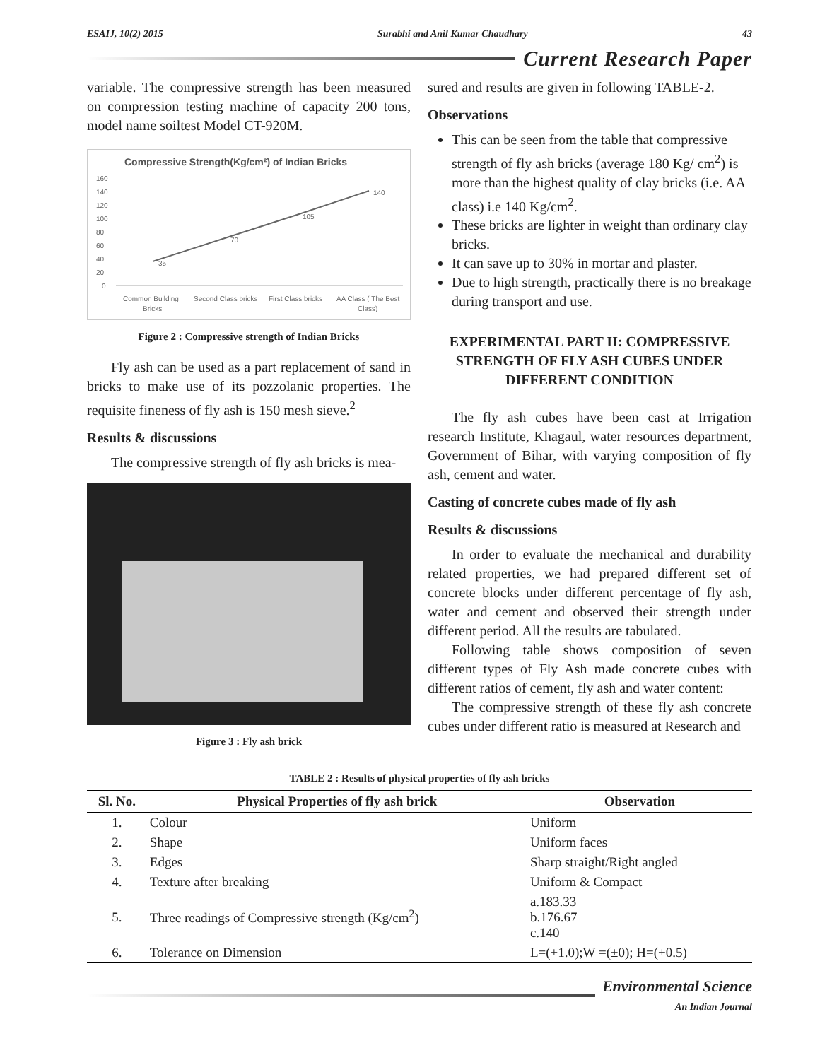ESAIJ, 10(2) 2015 Surabhi and Anil Kumar Chaudhary 43
Current Research Paper
variable. The compressive strength has been measured on compression testing machine of capacity 200 tons, model name soiltest Model CT-920M.
Compressive Strength(Kg/cm²) of Indian Bricks
160
140
120
100
80
60
40
20
0
35
70
105
140
Common Building
Second Class bricks
First Class bricks
AA Class ( The Best
Bricks
Class)
Figure 2 : Compressive strength of Indian Bricks
Fly ash can be used as a part replacement of sand in bricks to make use of its pozzolanic properties. The requisite fineness of fly ash is 150 mesh sieve.<sup>2</sup>
Results & discussions
The compressive strength of fly ash bricks is mea-
Figure 3 : Fly ash brick
sured and results are given in following TABLE-2.
Observations
This can be seen from the table that compressive strength of fly ash bricks (average 180 Kg/ cm<sup>2</sup>) is more than the highest quality of clay bricks (i.e. AA class) i.e 140 Kg/cm<sup>2</sup>.
These bricks are lighter in weight than ordinary clay bricks.
It can save up to 30% in mortar and plaster.
Due to high strength, practically there is no breakage during transport and use.
EXPERIMENTAL PART II: COMPRESSIVE STRENGTH OF FLY ASH CUBES UNDER DIFFERENT CONDITION
The fly ash cubes have been cast at Irrigation research Institute, Khagaul, water resources department, Government of Bihar, with varying composition of fly ash, cement and water.
Casting of concrete cubes made of fly ash
Results & discussions
In order to evaluate the mechanical and durability related properties, we had prepared different set of concrete blocks under different percentage of fly ash, water and cement and observed their strength under different period. All the results are tabulated.
Following table shows composition of seven different types of Fly Ash made concrete cubes with different ratios of cement, fly ash and water content:
The compressive strength of these fly ash concrete cubes under different ratio is measured at Research and
TABLE 2 : Results of physical properties of fly ash bricks
| Sl. No. | Physical Properties of fly ash brick | Observation |
| --- | --- | --- |
| 1. | Colour | Uniform |
| 2. | Shape | Uniform faces |
| 3. | Edges | Sharp straight/Right angled |
| 4. | Texture after breaking | Uniform & Compact |
| 5. | Three readings of Compressive strength (Kg/cm<sup>2</sup>) | a.183.33 b.176.67 c.140 |
| 6. | Tolerance on Dimension | L=(+1.0);W =(±0); H=(+0.5) |
Environmental Science
An Indian Journal